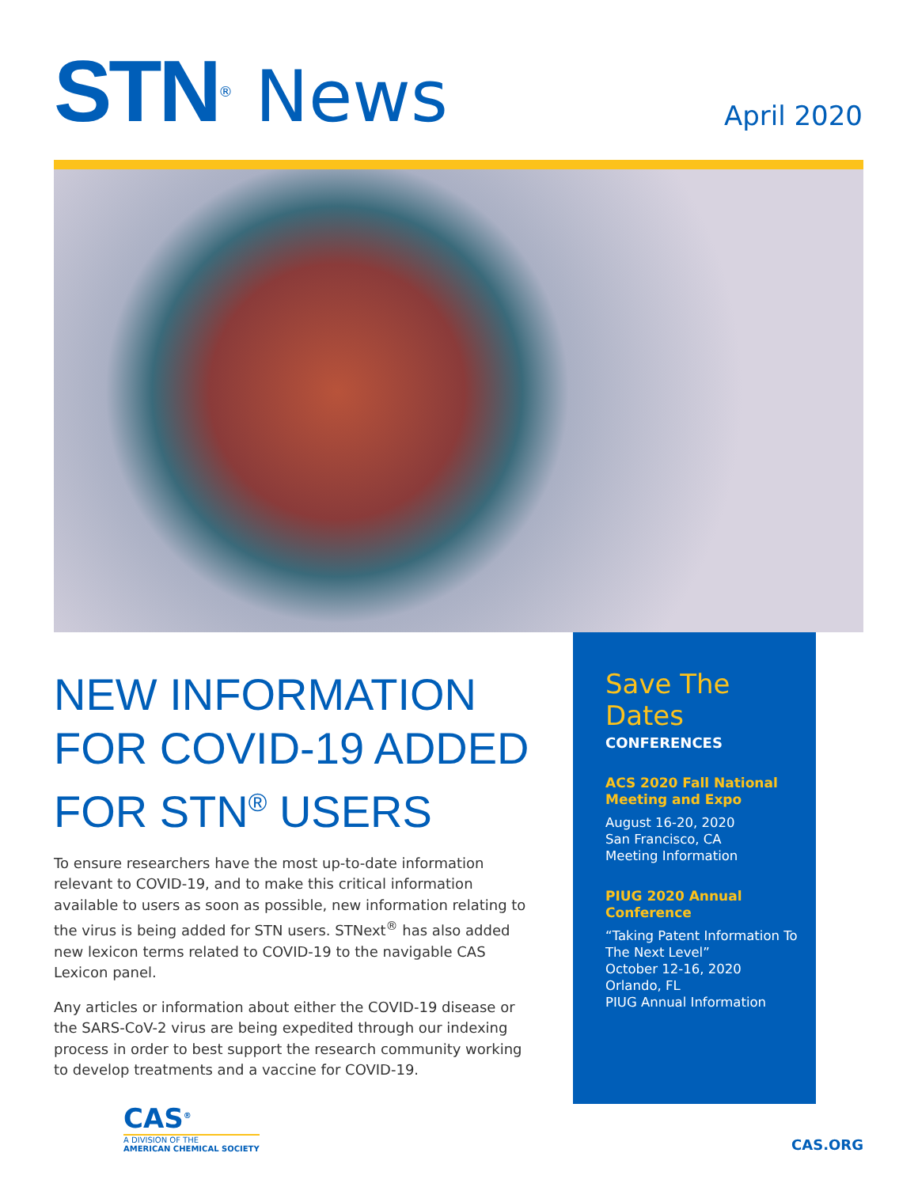STN<sup>®</sup> News
April 2020
NEW INFORMATION FOR COVID-19 ADDED FOR STN<sup>®</sup> USERS
To ensure researchers have the most up-to-date information relevant to COVID-19, and to make this critical information available to users as soon as possible, new information relating to the virus is being added for STN users. STNext<sup>®</sup> has also added new lexicon terms related to COVID-19 to the navigable CAS Lexicon panel.
Any articles or information about either the COVID-19 disease or the SARS-CoV-2 virus are being expedited through our indexing process in order to best support the research community working to develop treatments and a vaccine for COVID-19.
Save The Dates
CONFERENCES
ACS 2020 Fall National Meeting and Expo
August 16-20, 2020
San Francisco, CA
Meeting Information
PIUG 2020 Annual Conference
“Taking Patent Information To The Next Level”
October 12-16, 2020
Orlando, FL
PIUG Annual Information
CAS<sup>®</sup>
A DIVISION OF THE
AMERICAN CHEMICAL SOCIETY
CAS.ORG